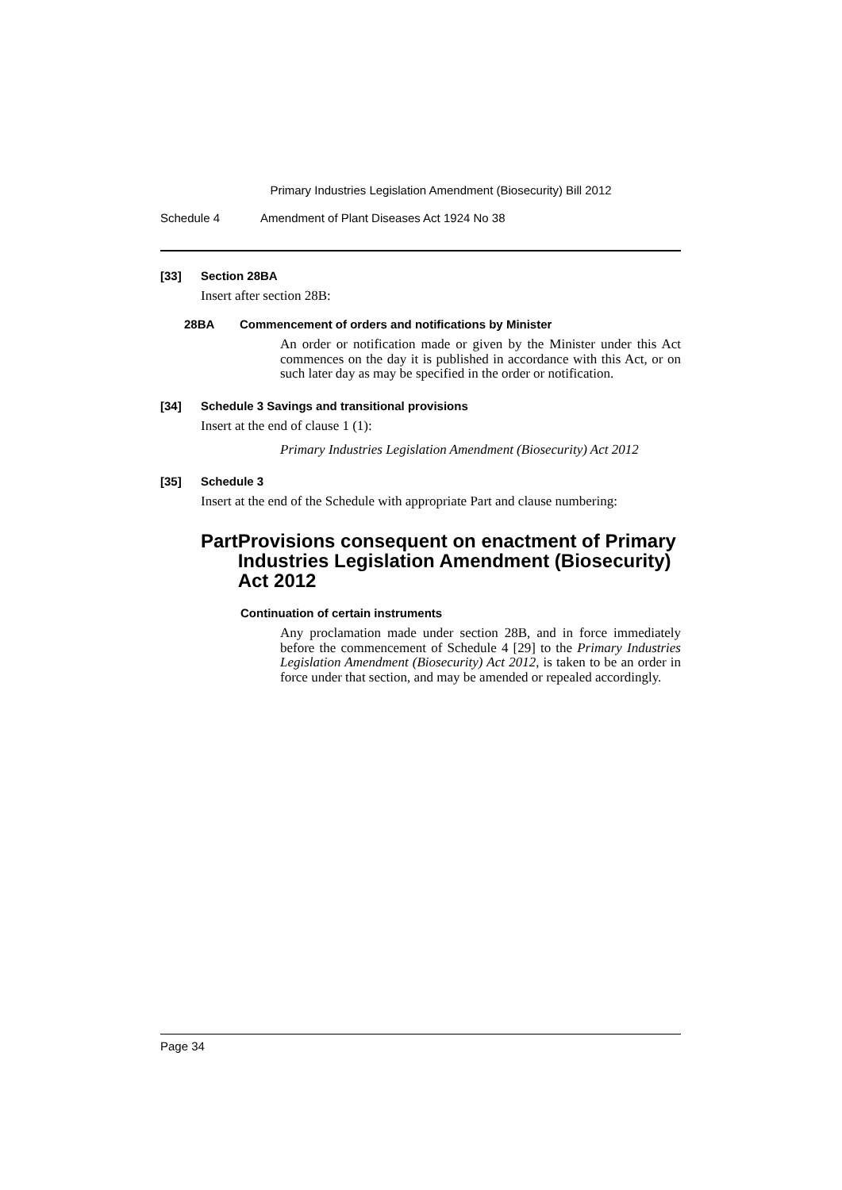Primary Industries Legislation Amendment (Biosecurity) Bill 2012
Schedule 4 Amendment of Plant Diseases Act 1924 No 38
[33] Section 28BA
Insert after section 28B:
28BA Commencement of orders and notifications by Minister
An order or notification made or given by the Minister under this Act commences on the day it is published in accordance with this Act, or on such later day as may be specified in the order or notification.
[34] Schedule 3 Savings and transitional provisions
Insert at the end of clause 1 (1):
Primary Industries Legislation Amendment (Biosecurity) Act 2012
[35] Schedule 3
Insert at the end of the Schedule with appropriate Part and clause numbering:
Part Provisions consequent on enactment of Primary Industries Legislation Amendment (Biosecurity) Act 2012
Continuation of certain instruments
Any proclamation made under section 28B, and in force immediately before the commencement of Schedule 4 [29] to the Primary Industries Legislation Amendment (Biosecurity) Act 2012, is taken to be an order in force under that section, and may be amended or repealed accordingly.
Page 34